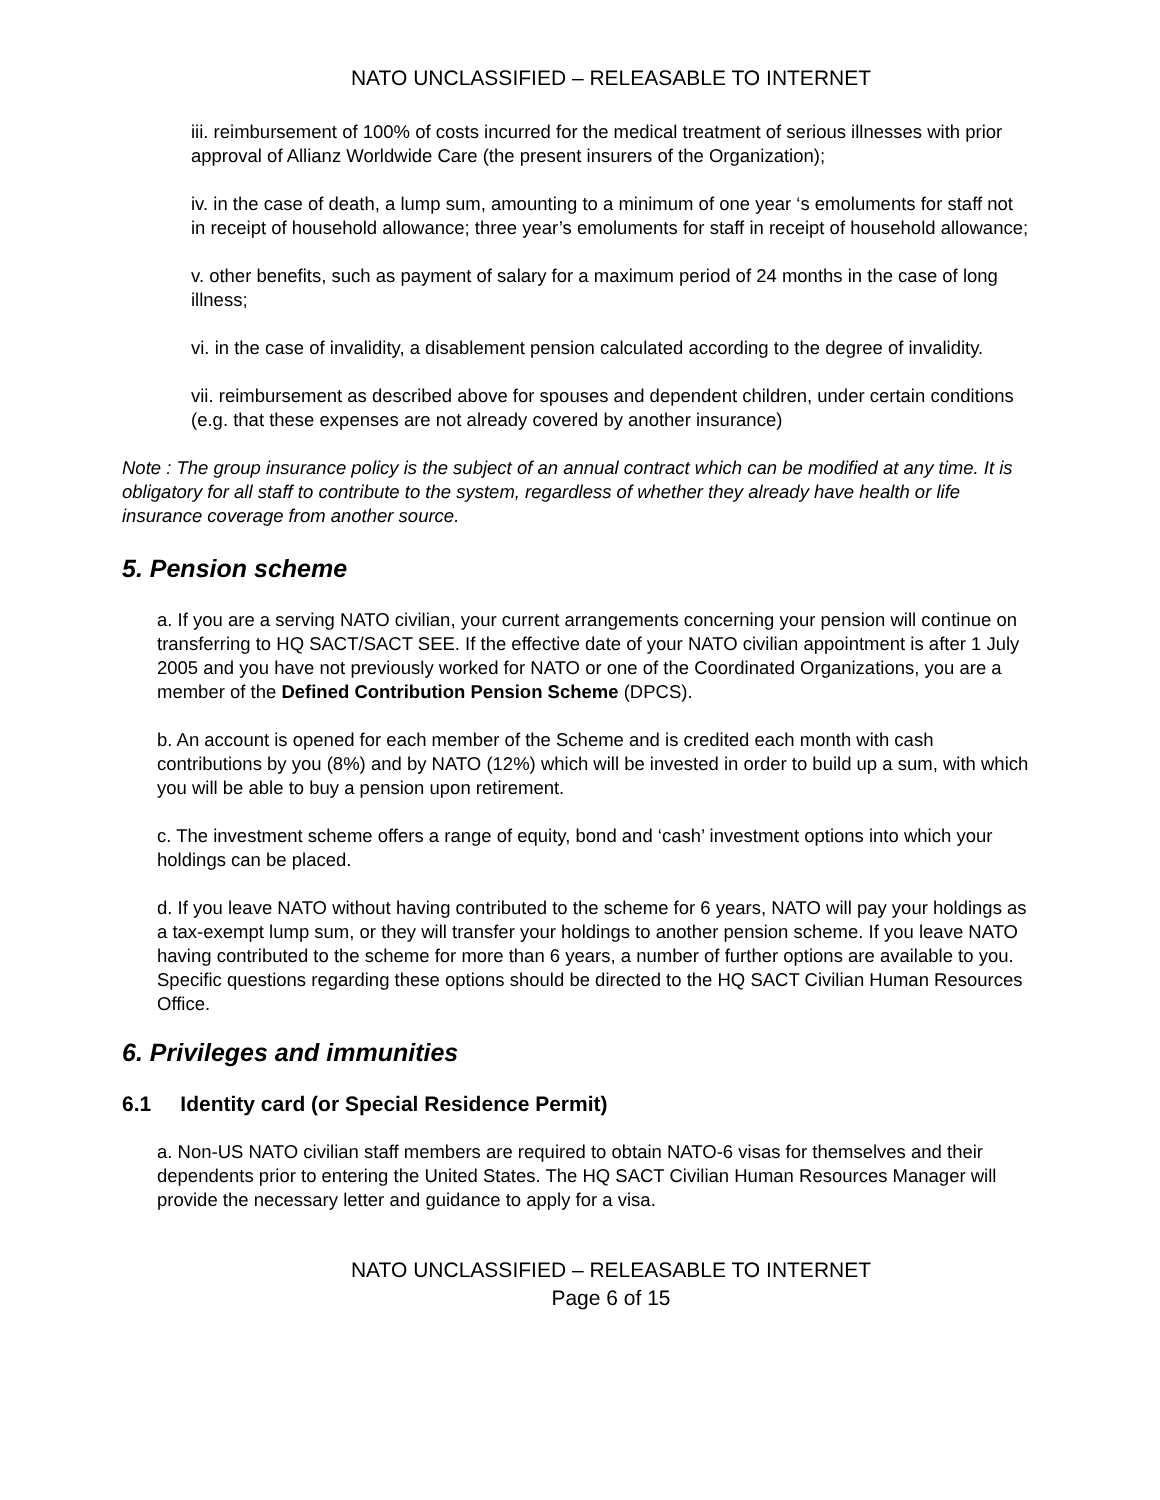NATO UNCLASSIFIED – RELEASABLE TO INTERNET
iii. reimbursement of 100% of costs incurred for the medical treatment of serious illnesses with prior approval of Allianz Worldwide Care (the present insurers of the Organization);
iv. in the case of death, a lump sum, amounting to a minimum of one year ‘s emoluments for staff not in receipt of household allowance; three year’s emoluments for staff in receipt of household allowance;
v. other benefits, such as payment of salary for a maximum period of 24 months in the case of long illness;
vi. in the case of invalidity, a disablement pension calculated according to the degree of invalidity.
vii. reimbursement as described above for spouses and dependent children, under certain conditions (e.g. that these expenses are not already covered by another insurance)
Note : The group insurance policy is the subject of an annual contract which can be modified at any time. It is obligatory for all staff to contribute to the system, regardless of whether they already have health or life insurance coverage from another source.
5. Pension scheme
a. If you are a serving NATO civilian, your current arrangements concerning your pension will continue on transferring to HQ SACT/SACT SEE. If the effective date of your NATO civilian appointment is after 1 July 2005 and you have not previously worked for NATO or one of the Coordinated Organizations, you are a member of the Defined Contribution Pension Scheme (DPCS).
b. An account is opened for each member of the Scheme and is credited each month with cash contributions by you (8%) and by NATO (12%) which will be invested in order to build up a sum, with which you will be able to buy a pension upon retirement.
c. The investment scheme offers a range of equity, bond and ‘cash’ investment options into which your holdings can be placed.
d. If you leave NATO without having contributed to the scheme for 6 years, NATO will pay your holdings as a tax-exempt lump sum, or they will transfer your holdings to another pension scheme. If you leave NATO having contributed to the scheme for more than 6 years, a number of further options are available to you. Specific questions regarding these options should be directed to the HQ SACT Civilian Human Resources Office.
6. Privileges and immunities
6.1 Identity card (or Special Residence Permit)
a. Non-US NATO civilian staff members are required to obtain NATO-6 visas for themselves and their dependents prior to entering the United States. The HQ SACT Civilian Human Resources Manager will provide the necessary letter and guidance to apply for a visa.
NATO UNCLASSIFIED – RELEASABLE TO INTERNET
Page 6 of 15